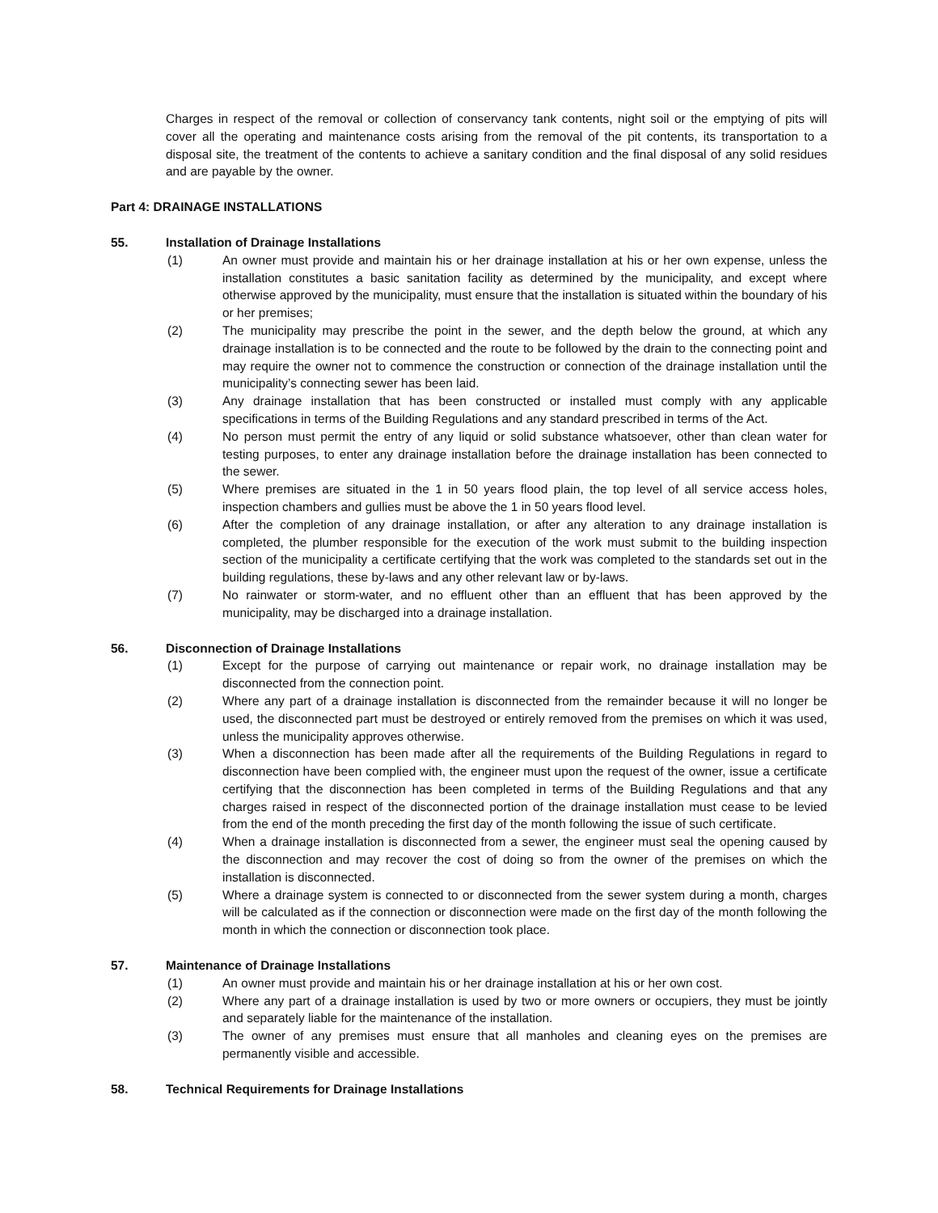Charges in respect of the removal or collection of conservancy tank contents, night soil or the emptying of pits will cover all the operating and maintenance costs arising from the removal of the pit contents, its transportation to a disposal site, the treatment of the contents to achieve a sanitary condition and the final disposal of any solid residues and are payable by the owner.
Part 4: DRAINAGE INSTALLATIONS
55. Installation of Drainage Installations
(1) An owner must provide and maintain his or her drainage installation at his or her own expense, unless the installation constitutes a basic sanitation facility as determined by the municipality, and except where otherwise approved by the municipality, must ensure that the installation is situated within the boundary of his or her premises;
(2) The municipality may prescribe the point in the sewer, and the depth below the ground, at which any drainage installation is to be connected and the route to be followed by the drain to the connecting point and may require the owner not to commence the construction or connection of the drainage installation until the municipality’s connecting sewer has been laid.
(3) Any drainage installation that has been constructed or installed must comply with any applicable specifications in terms of the Building Regulations and any standard prescribed in terms of the Act.
(4) No person must permit the entry of any liquid or solid substance whatsoever, other than clean water for testing purposes, to enter any drainage installation before the drainage installation has been connected to the sewer.
(5) Where premises are situated in the 1 in 50 years flood plain, the top level of all service access holes, inspection chambers and gullies must be above the 1 in 50 years flood level.
(6) After the completion of any drainage installation, or after any alteration to any drainage installation is completed, the plumber responsible for the execution of the work must submit to the building inspection section of the municipality a certificate certifying that the work was completed to the standards set out in the building regulations, these by-laws and any other relevant law or by-laws.
(7) No rainwater or storm-water, and no effluent other than an effluent that has been approved by the municipality, may be discharged into a drainage installation.
56. Disconnection of Drainage Installations
(1) Except for the purpose of carrying out maintenance or repair work, no drainage installation may be disconnected from the connection point.
(2) Where any part of a drainage installation is disconnected from the remainder because it will no longer be used, the disconnected part must be destroyed or entirely removed from the premises on which it was used, unless the municipality approves otherwise.
(3) When a disconnection has been made after all the requirements of the Building Regulations in regard to disconnection have been complied with, the engineer must upon the request of the owner, issue a certificate certifying that the disconnection has been completed in terms of the Building Regulations and that any charges raised in respect of the disconnected portion of the drainage installation must cease to be levied from the end of the month preceding the first day of the month following the issue of such certificate.
(4) When a drainage installation is disconnected from a sewer, the engineer must seal the opening caused by the disconnection and may recover the cost of doing so from the owner of the premises on which the installation is disconnected.
(5) Where a drainage system is connected to or disconnected from the sewer system during a month, charges will be calculated as if the connection or disconnection were made on the first day of the month following the month in which the connection or disconnection took place.
57. Maintenance of Drainage Installations
(1) An owner must provide and maintain his or her drainage installation at his or her own cost.
(2) Where any part of a drainage installation is used by two or more owners or occupiers, they must be jointly and separately liable for the maintenance of the installation.
(3) The owner of any premises must ensure that all manholes and cleaning eyes on the premises are permanently visible and accessible.
58. Technical Requirements for Drainage Installations